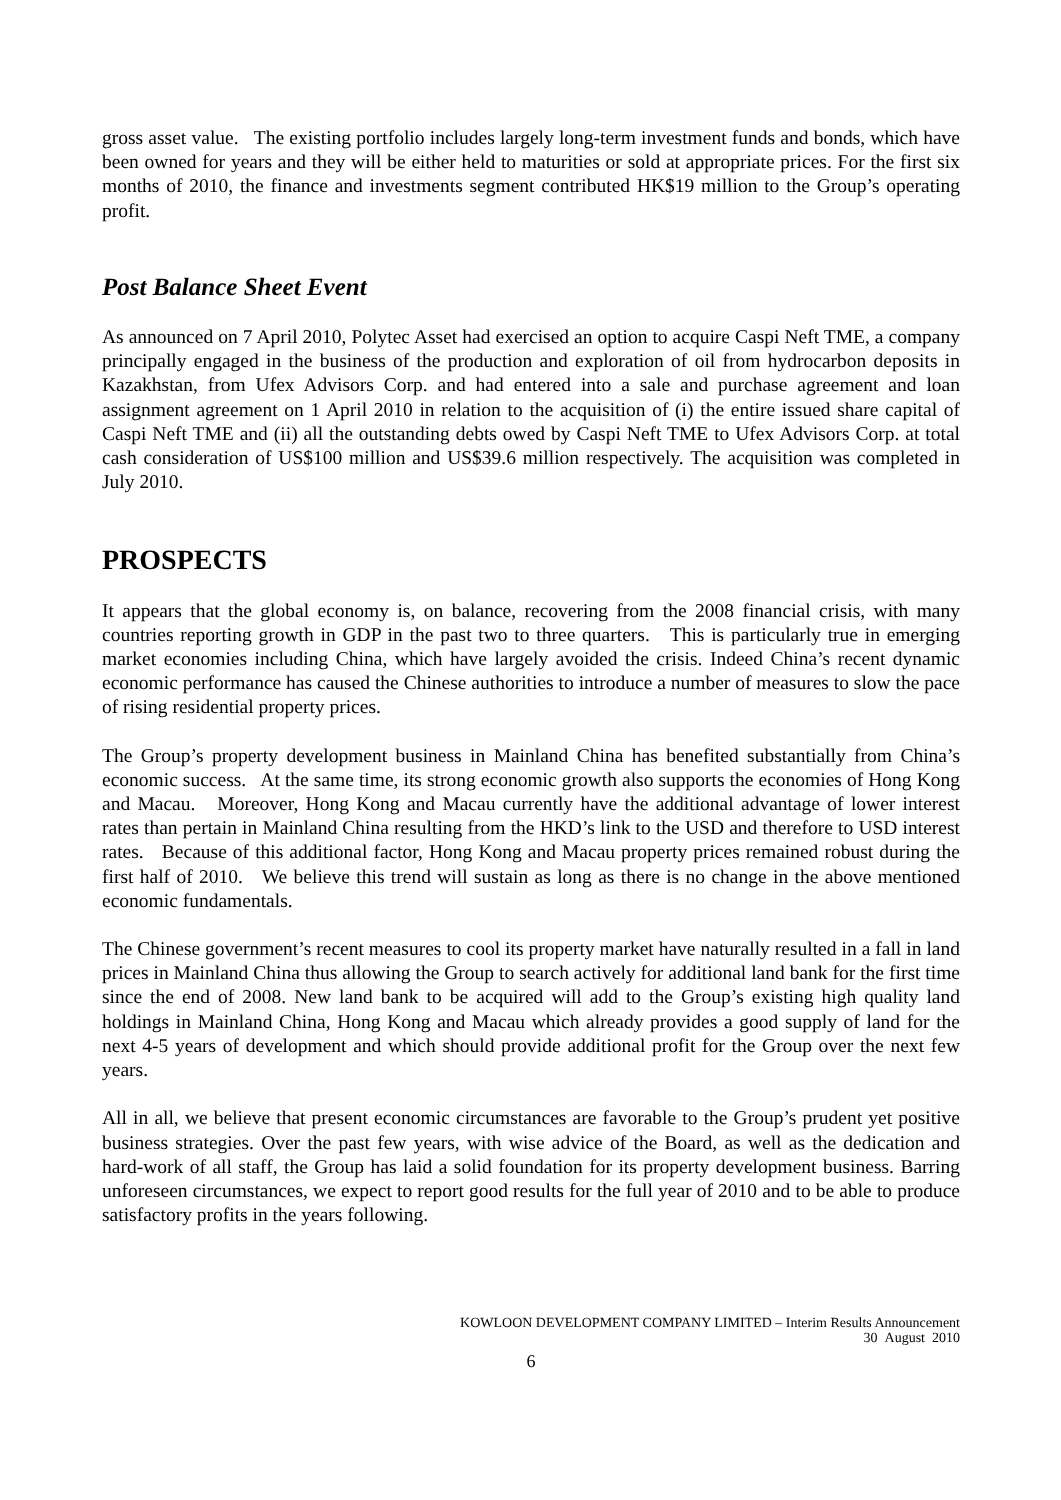gross asset value. The existing portfolio includes largely long-term investment funds and bonds, which have been owned for years and they will be either held to maturities or sold at appropriate prices. For the first six months of 2010, the finance and investments segment contributed HK$19 million to the Group’s operating profit.
Post Balance Sheet Event
As announced on 7 April 2010, Polytec Asset had exercised an option to acquire Caspi Neft TME, a company principally engaged in the business of the production and exploration of oil from hydrocarbon deposits in Kazakhstan, from Ufex Advisors Corp. and had entered into a sale and purchase agreement and loan assignment agreement on 1 April 2010 in relation to the acquisition of (i) the entire issued share capital of Caspi Neft TME and (ii) all the outstanding debts owed by Caspi Neft TME to Ufex Advisors Corp. at total cash consideration of US$100 million and US$39.6 million respectively. The acquisition was completed in July 2010.
PROSPECTS
It appears that the global economy is, on balance, recovering from the 2008 financial crisis, with many countries reporting growth in GDP in the past two to three quarters. This is particularly true in emerging market economies including China, which have largely avoided the crisis. Indeed China’s recent dynamic economic performance has caused the Chinese authorities to introduce a number of measures to slow the pace of rising residential property prices.
The Group’s property development business in Mainland China has benefited substantially from China’s economic success. At the same time, its strong economic growth also supports the economies of Hong Kong and Macau. Moreover, Hong Kong and Macau currently have the additional advantage of lower interest rates than pertain in Mainland China resulting from the HKD’s link to the USD and therefore to USD interest rates. Because of this additional factor, Hong Kong and Macau property prices remained robust during the first half of 2010. We believe this trend will sustain as long as there is no change in the above mentioned economic fundamentals.
The Chinese government’s recent measures to cool its property market have naturally resulted in a fall in land prices in Mainland China thus allowing the Group to search actively for additional land bank for the first time since the end of 2008. New land bank to be acquired will add to the Group’s existing high quality land holdings in Mainland China, Hong Kong and Macau which already provides a good supply of land for the next 4-5 years of development and which should provide additional profit for the Group over the next few years.
All in all, we believe that present economic circumstances are favorable to the Group’s prudent yet positive business strategies. Over the past few years, with wise advice of the Board, as well as the dedication and hard-work of all staff, the Group has laid a solid foundation for its property development business. Barring unforeseen circumstances, we expect to report good results for the full year of 2010 and to be able to produce satisfactory profits in the years following.
KOWLOON DEVELOPMENT COMPANY LIMITED – Interim Results Announcement
30 August 2010
6